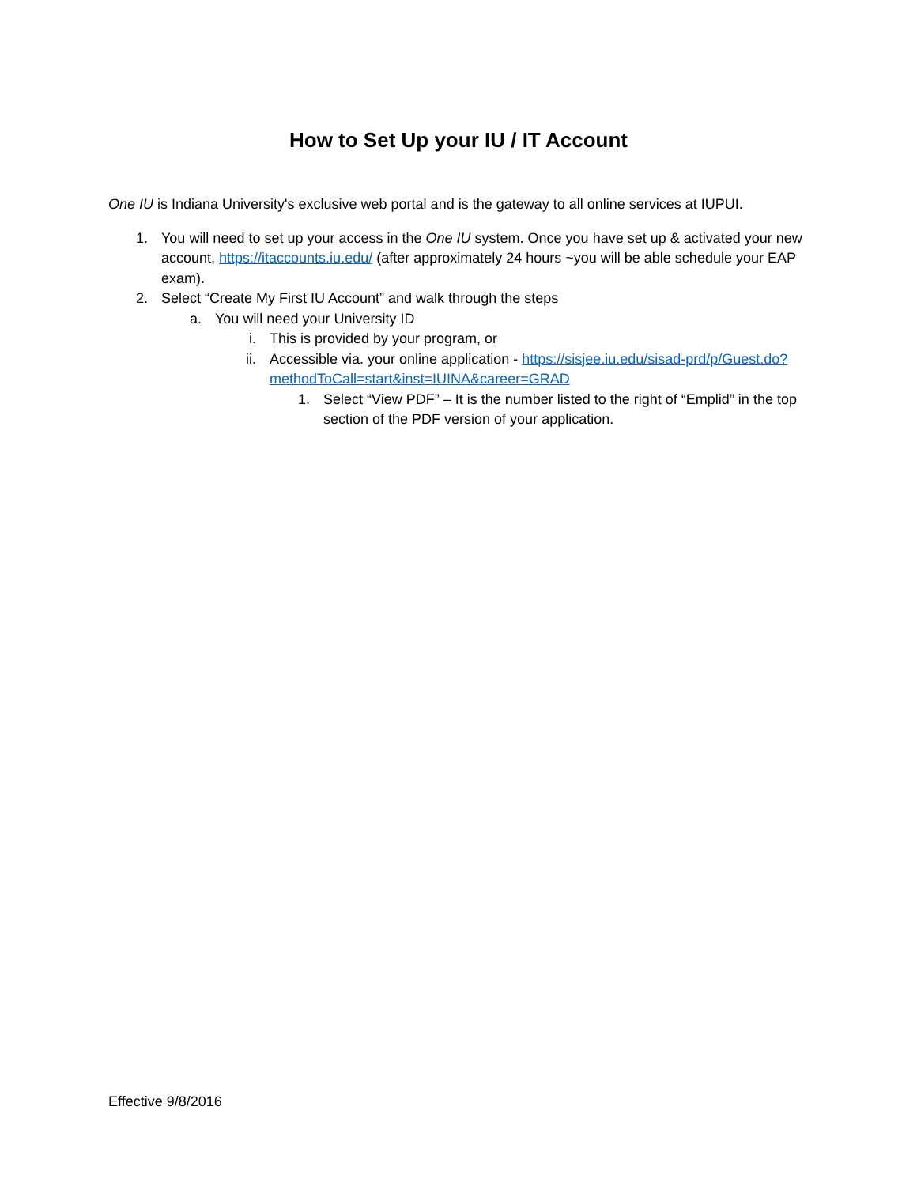How to Set Up your IU / IT Account
One IU is Indiana University's exclusive web portal and is the gateway to all online services at IUPUI.
1. You will need to set up your access in the One IU system. Once you have set up & activated your new account, https://itaccounts.iu.edu/ (after approximately 24 hours ~you will be able schedule your EAP exam).
2. Select “Create My First IU Account” and walk through the steps
a. You will need your University ID
i. This is provided by your program, or
ii. Accessible via. your online application - https://sisjee.iu.edu/sisad-prd/p/Guest.do?methodToCall=start&inst=IUINA&career=GRAD
1. Select “View PDF” – It is the number listed to the right of “Emplid” in the top section of the PDF version of your application.
Effective 9/8/2016